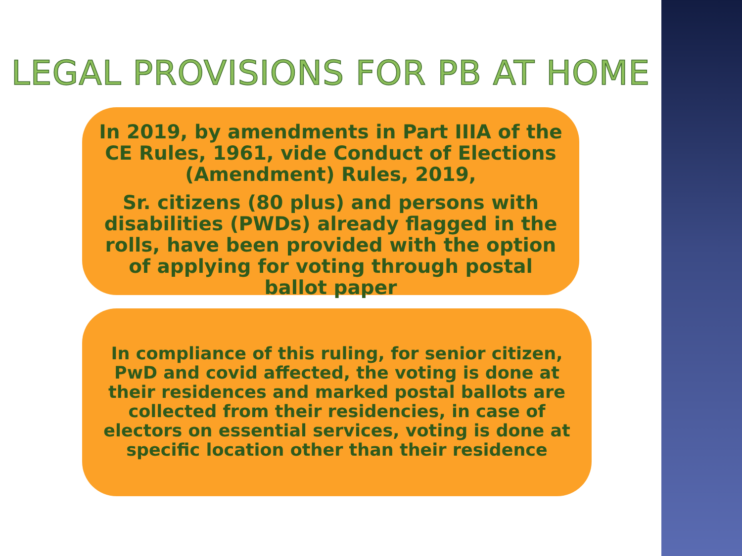LEGAL PROVISIONS FOR PB AT HOME
In 2019, by amendments in Part IIIA of the CE Rules, 1961, vide Conduct of Elections (Amendment) Rules, 2019,
Sr. citizens (80 plus) and persons with disabilities (PWDs) already flagged in the rolls, have been provided with the option of applying for voting through postal ballot paper
In compliance of this ruling, for senior citizen, PwD and covid affected, the voting is done at their residences and marked postal ballots are collected from their residencies, in case of electors on essential services, voting is done at specific location other than their residence